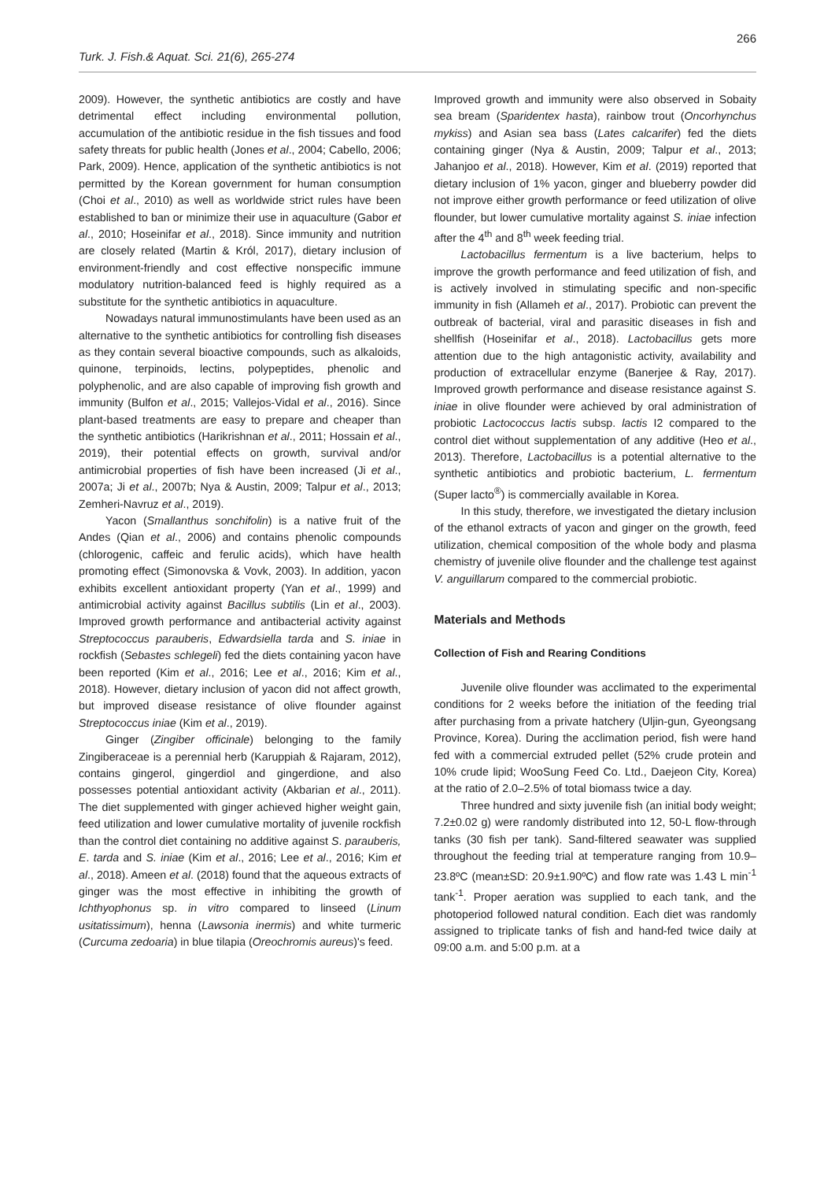266
Turk. J. Fish.& Aquat. Sci. 21(6), 265-274
2009). However, the synthetic antibiotics are costly and have detrimental effect including environmental pollution, accumulation of the antibiotic residue in the fish tissues and food safety threats for public health (Jones et al., 2004; Cabello, 2006; Park, 2009). Hence, application of the synthetic antibiotics is not permitted by the Korean government for human consumption (Choi et al., 2010) as well as worldwide strict rules have been established to ban or minimize their use in aquaculture (Gabor et al., 2010; Hoseinifar et al., 2018). Since immunity and nutrition are closely related (Martin & Król, 2017), dietary inclusion of environment-friendly and cost effective nonspecific immune modulatory nutrition-balanced feed is highly required as a substitute for the synthetic antibiotics in aquaculture.
Nowadays natural immunostimulants have been used as an alternative to the synthetic antibiotics for controlling fish diseases as they contain several bioactive compounds, such as alkaloids, quinone, terpinoids, lectins, polypeptides, phenolic and polyphenolic, and are also capable of improving fish growth and immunity (Bulfon et al., 2015; Vallejos-Vidal et al., 2016). Since plant-based treatments are easy to prepare and cheaper than the synthetic antibiotics (Harikrishnan et al., 2011; Hossain et al., 2019), their potential effects on growth, survival and/or antimicrobial properties of fish have been increased (Ji et al., 2007a; Ji et al., 2007b; Nya & Austin, 2009; Talpur et al., 2013; Zemheri-Navruz et al., 2019).
Yacon (Smallanthus sonchifolin) is a native fruit of the Andes (Qian et al., 2006) and contains phenolic compounds (chlorogenic, caffeic and ferulic acids), which have health promoting effect (Simonovska & Vovk, 2003). In addition, yacon exhibits excellent antioxidant property (Yan et al., 1999) and antimicrobial activity against Bacillus subtilis (Lin et al., 2003). Improved growth performance and antibacterial activity against Streptococcus parauberis, Edwardsiella tarda and S. iniae in rockfish (Sebastes schlegeli) fed the diets containing yacon have been reported (Kim et al., 2016; Lee et al., 2016; Kim et al., 2018). However, dietary inclusion of yacon did not affect growth, but improved disease resistance of olive flounder against Streptococcus iniae (Kim et al., 2019).
Ginger (Zingiber officinale) belonging to the family Zingiberaceae is a perennial herb (Karuppiah & Rajaram, 2012), contains gingerol, gingerdiol and gingerdione, and also possesses potential antioxidant activity (Akbarian et al., 2011). The diet supplemented with ginger achieved higher weight gain, feed utilization and lower cumulative mortality of juvenile rockfish than the control diet containing no additive against S. parauberis, E. tarda and S. iniae (Kim et al., 2016; Lee et al., 2016; Kim et al., 2018). Ameen et al. (2018) found that the aqueous extracts of ginger was the most effective in inhibiting the growth of Ichthyophonus sp. in vitro compared to linseed (Linum usitatissimum), henna (Lawsonia inermis) and white turmeric (Curcuma zedoaria) in blue tilapia (Oreochromis aureus)'s feed.
Improved growth and immunity were also observed in Sobaity sea bream (Sparidentex hasta), rainbow trout (Oncorhynchus mykiss) and Asian sea bass (Lates calcarifer) fed the diets containing ginger (Nya & Austin, 2009; Talpur et al., 2013; Jahanjoo et al., 2018). However, Kim et al. (2019) reported that dietary inclusion of 1% yacon, ginger and blueberry powder did not improve either growth performance or feed utilization of olive flounder, but lower cumulative mortality against S. iniae infection after the 4<sup>th</sup> and 8<sup>th</sup> week feeding trial.
Lactobacillus fermentum is a live bacterium, helps to improve the growth performance and feed utilization of fish, and is actively involved in stimulating specific and non-specific immunity in fish (Allameh et al., 2017). Probiotic can prevent the outbreak of bacterial, viral and parasitic diseases in fish and shellfish (Hoseinifar et al., 2018). Lactobacillus gets more attention due to the high antagonistic activity, availability and production of extracellular enzyme (Banerjee & Ray, 2017). Improved growth performance and disease resistance against S. iniae in olive flounder were achieved by oral administration of probiotic Lactococcus lactis subsp. lactis I2 compared to the control diet without supplementation of any additive (Heo et al., 2013). Therefore, Lactobacillus is a potential alternative to the synthetic antibiotics and probiotic bacterium, L. fermentum (Super lacto<sup>®</sup>) is commercially available in Korea.
In this study, therefore, we investigated the dietary inclusion of the ethanol extracts of yacon and ginger on the growth, feed utilization, chemical composition of the whole body and plasma chemistry of juvenile olive flounder and the challenge test against V. anguillarum compared to the commercial probiotic.
Materials and Methods
Collection of Fish and Rearing Conditions
Juvenile olive flounder was acclimated to the experimental conditions for 2 weeks before the initiation of the feeding trial after purchasing from a private hatchery (Uljin-gun, Gyeongsang Province, Korea). During the acclimation period, fish were hand fed with a commercial extruded pellet (52% crude protein and 10% crude lipid; WooSung Feed Co. Ltd., Daejeon City, Korea) at the ratio of 2.0–2.5% of total biomass twice a day.
Three hundred and sixty juvenile fish (an initial body weight; 7.2±0.02 g) were randomly distributed into 12, 50-L flow-through tanks (30 fish per tank). Sand-filtered seawater was supplied throughout the feeding trial at temperature ranging from 10.9–23.8ºC (mean±SD: 20.9±1.90ºC) and flow rate was 1.43 L min<sup>-1</sup> tank<sup>-1</sup>. Proper aeration was supplied to each tank, and the photoperiod followed natural condition. Each diet was randomly assigned to triplicate tanks of fish and hand-fed twice daily at 09:00 a.m. and 5:00 p.m. at a